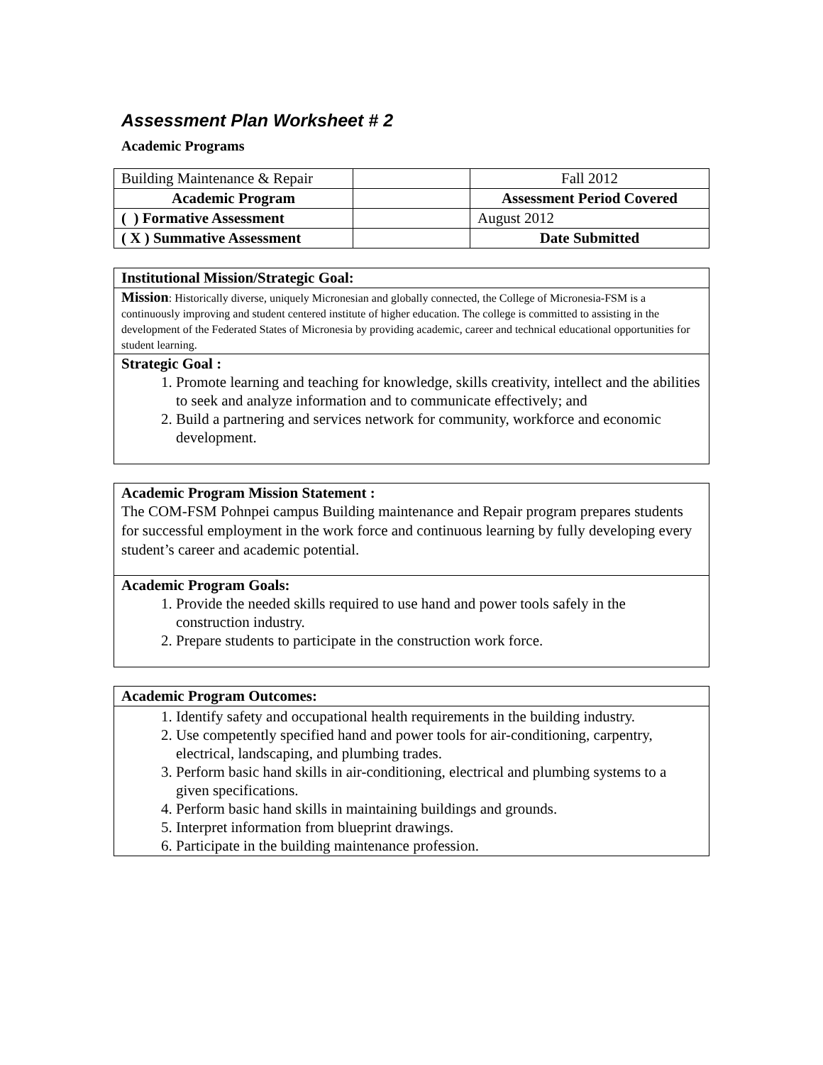Assessment Plan Worksheet # 2
Academic Programs
| Building Maintenance & Repair | | Fall 2012 |
| Academic Program | | Assessment Period Covered |
| ( ) Formative Assessment | | August 2012 |
| ( X ) Summative Assessment | | Date Submitted |
Institutional Mission/Strategic Goal:
Mission: Historically diverse, uniquely Micronesian and globally connected, the College of Micronesia-FSM is a continuously improving and student centered institute of higher education. The college is committed to assisting in the development of the Federated States of Micronesia by providing academic, career and technical educational opportunities for student learning.
Strategic Goal :
1. Promote learning and teaching for knowledge, skills creativity, intellect and the abilities to seek and analyze information and to communicate effectively; and
2. Build a partnering and services network for community, workforce and economic development.
Academic Program Mission Statement :
The COM-FSM Pohnpei campus Building maintenance and Repair program prepares students for successful employment in the work force and continuous learning by fully developing every student’s career and academic potential.
Academic Program Goals:
1. Provide the needed skills required to use hand and power tools safely in the construction industry.
2. Prepare students to participate in the construction work force.
Academic Program Outcomes:
1. Identify safety and occupational health requirements in the building industry.
2. Use competently specified hand and power tools for air-conditioning, carpentry, electrical, landscaping, and plumbing trades.
3. Perform basic hand skills in air-conditioning, electrical and plumbing systems to a given specifications.
4. Perform basic hand skills in maintaining buildings and grounds.
5. Interpret information from blueprint drawings.
6. Participate in the building maintenance profession.